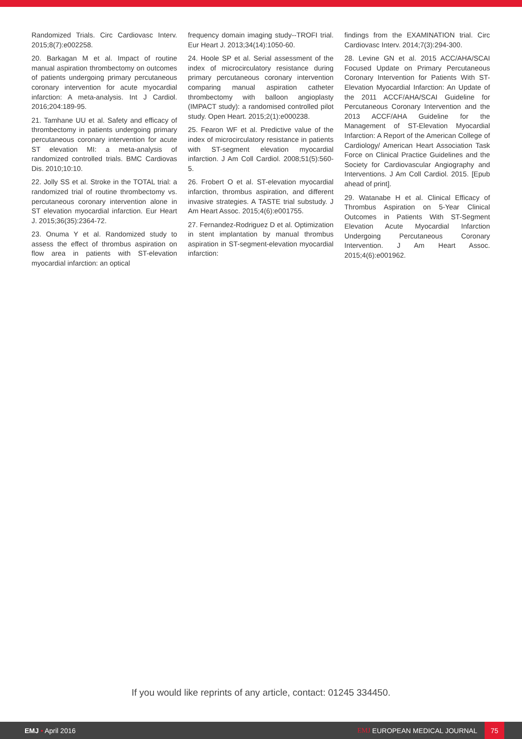Randomized Trials. Circ Cardiovasc Interv. 2015;8(7):e002258.
20. Barkagan M et al. Impact of routine manual aspiration thrombectomy on outcomes of patients undergoing primary percutaneous coronary intervention for acute myocardial infarction: A meta-analysis. Int J Cardiol. 2016;204:189-95.
21. Tamhane UU et al. Safety and efficacy of thrombectomy in patients undergoing primary percutaneous coronary intervention for acute ST elevation MI: a meta-analysis of randomized controlled trials. BMC Cardiovas Dis. 2010;10:10.
22. Jolly SS et al. Stroke in the TOTAL trial: a randomized trial of routine thrombectomy vs. percutaneous coronary intervention alone in ST elevation myocardial infarction. Eur Heart J. 2015;36(35):2364-72.
23. Onuma Y et al. Randomized study to assess the effect of thrombus aspiration on flow area in patients with ST-elevation myocardial infarction: an optical
frequency domain imaging study--TROFI trial. Eur Heart J. 2013;34(14):1050-60.
24. Hoole SP et al. Serial assessment of the index of microcirculatory resistance during primary percutaneous coronary intervention comparing manual aspiration catheter thrombectomy with balloon angioplasty (IMPACT study): a randomised controlled pilot study. Open Heart. 2015;2(1):e000238.
25. Fearon WF et al. Predictive value of the index of microcirculatory resistance in patients with ST-segment elevation myocardial infarction. J Am Coll Cardiol. 2008;51(5):560-5.
26. Frobert O et al. ST-elevation myocardial infarction, thrombus aspiration, and different invasive strategies. A TASTE trial substudy. J Am Heart Assoc. 2015;4(6):e001755.
27. Fernandez-Rodriguez D et al. Optimization in stent implantation by manual thrombus aspiration in ST-segment-elevation myocardial infarction:
findings from the EXAMINATION trial. Circ Cardiovasc Interv. 2014;7(3):294-300.
28. Levine GN et al. 2015 ACC/AHA/SCAI Focused Update on Primary Percutaneous Coronary Intervention for Patients With ST-Elevation Myocardial Infarction: An Update of the 2011 ACCF/AHA/SCAI Guideline for Percutaneous Coronary Intervention and the 2013 ACCF/AHA Guideline for the Management of ST-Elevation Myocardial Infarction: A Report of the American College of Cardiology/ American Heart Association Task Force on Clinical Practice Guidelines and the Society for Cardiovascular Angiography and Interventions. J Am Coll Cardiol. 2015. [Epub ahead of print].
29. Watanabe H et al. Clinical Efficacy of Thrombus Aspiration on 5-Year Clinical Outcomes in Patients With ST-Segment Elevation Acute Myocardial Infarction Undergoing Percutaneous Coronary Intervention. J Am Heart Assoc. 2015;4(6):e001962.
If you would like reprints of any article, contact: 01245 334450.
EMJ • April 2016
EMJ EUROPEAN MEDICAL JOURNAL
75